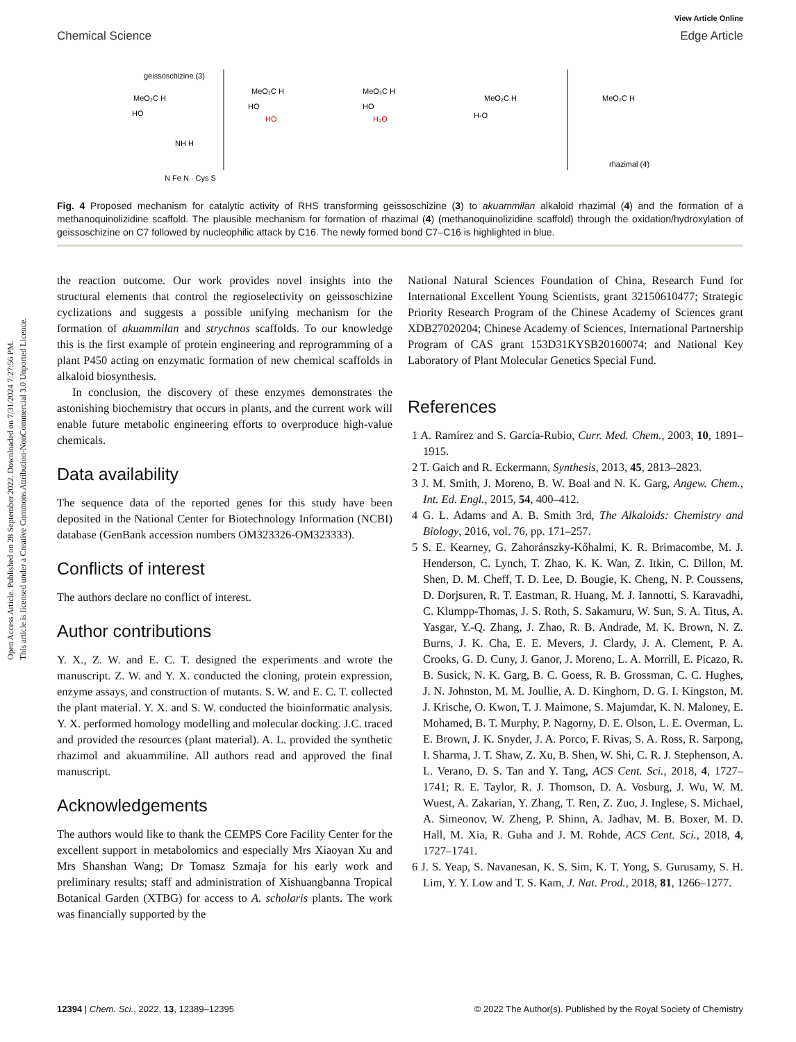Open Access Article. Published on 28 September 2022. Downloaded on 7/31/2024 7:27:56 PM.
This article is licensed under a Creative Commons Attribution-NonCommercial 3.0 Unported Licence.
Chemical Science
View Article Online
Edge Article
geissoschizine (3)
MeO₂C H
HO
NH H
N Fe N · Cys S
MeO₂C H
HO
HO
MeO₂C H
HO
H₂O
MeO₂C H
H-O
MeO₂C H
rhazimal (4)
Fig. 4 Proposed mechanism for catalytic activity of RHS transforming geissoschizine (3) to akuammilan alkaloid rhazimal (4) and the formation of a methanoquinolizidine scaffold. The plausible mechanism for formation of rhazimal (4) (methanoquinolizidine scaffold) through the oxidation/hydroxylation of geissoschizine on C7 followed by nucleophilic attack by C16. The newly formed bond C7–C16 is highlighted in blue.
the reaction outcome. Our work provides novel insights into the structural elements that control the regioselectivity on geissoschizine cyclizations and suggests a possible unifying mechanism for the formation of akuammilan and strychnos scaffolds. To our knowledge this is the first example of protein engineering and reprogramming of a plant P450 acting on enzymatic formation of new chemical scaffolds in alkaloid biosynthesis.
In conclusion, the discovery of these enzymes demonstrates the astonishing biochemistry that occurs in plants, and the current work will enable future metabolic engineering efforts to overproduce high-value chemicals.
Data availability
The sequence data of the reported genes for this study have been deposited in the National Center for Biotechnology Information (NCBI) database (GenBank accession numbers OM323326-OM323333).
Conflicts of interest
The authors declare no conflict of interest.
Author contributions
Y. X., Z. W. and E. C. T. designed the experiments and wrote the manuscript. Z. W. and Y. X. conducted the cloning, protein expression, enzyme assays, and construction of mutants. S. W. and E. C. T. collected the plant material. Y. X. and S. W. conducted the bioinformatic analysis. Y. X. performed homology modelling and molecular docking. J.C. traced and provided the resources (plant material). A. L. provided the synthetic rhazimol and akuammiline. All authors read and approved the final manuscript.
Acknowledgements
The authors would like to thank the CEMPS Core Facility Center for the excellent support in metabolomics and especially Mrs Xiaoyan Xu and Mrs Shanshan Wang; Dr Tomasz Szmaja for his early work and preliminary results; staff and administration of Xishuangbanna Tropical Botanical Garden (XTBG) for access to A. scholaris plants. The work was financially supported by the
National Natural Sciences Foundation of China, Research Fund for International Excellent Young Scientists, grant 32150610477; Strategic Priority Research Program of the Chinese Academy of Sciences grant XDB27020204; Chinese Academy of Sciences, International Partnership Program of CAS grant 153D31KYSB20160074; and National Key Laboratory of Plant Molecular Genetics Special Fund.
References
1 A. Ramírez and S. García-Rubio, Curr. Med. Chem., 2003, 10, 1891–1915.
2 T. Gaich and R. Eckermann, Synthesis, 2013, 45, 2813–2823.
3 J. M. Smith, J. Moreno, B. W. Boal and N. K. Garg, Angew. Chem., Int. Ed. Engl., 2015, 54, 400–412.
4 G. L. Adams and A. B. Smith 3rd, The Alkaloids: Chemistry and Biology, 2016, vol. 76, pp. 171–257.
5 S. E. Kearney, G. Zahoránszky-Kőhalmi, K. R. Brimacombe, M. J. Henderson, C. Lynch, T. Zhao, K. K. Wan, Z. Itkin, C. Dillon, M. Shen, D. M. Cheff, T. D. Lee, D. Bougie, K. Cheng, N. P. Coussens, D. Dorjsuren, R. T. Eastman, R. Huang, M. J. Iannotti, S. Karavadhi, C. Klumpp-Thomas, J. S. Roth, S. Sakamuru, W. Sun, S. A. Titus, A. Yasgar, Y.-Q. Zhang, J. Zhao, R. B. Andrade, M. K. Brown, N. Z. Burns, J. K. Cha, E. E. Mevers, J. Clardy, J. A. Clement, P. A. Crooks, G. D. Cuny, J. Ganor, J. Moreno, L. A. Morrill, E. Picazo, R. B. Susick, N. K. Garg, B. C. Goess, R. B. Grossman, C. C. Hughes, J. N. Johnston, M. M. Joullie, A. D. Kinghorn, D. G. I. Kingston, M. J. Krische, O. Kwon, T. J. Maimone, S. Majumdar, K. N. Maloney, E. Mohamed, B. T. Murphy, P. Nagorny, D. E. Olson, L. E. Overman, L. E. Brown, J. K. Snyder, J. A. Porco, F. Rivas, S. A. Ross, R. Sarpong, I. Sharma, J. T. Shaw, Z. Xu, B. Shen, W. Shi, C. R. J. Stephenson, A. L. Verano, D. S. Tan and Y. Tang, ACS Cent. Sci., 2018, 4, 1727–1741; R. E. Taylor, R. J. Thomson, D. A. Vosburg, J. Wu, W. M. Wuest, A. Zakarian, Y. Zhang, T. Ren, Z. Zuo, J. Inglese, S. Michael, A. Simeonov, W. Zheng, P. Shinn, A. Jadhav, M. B. Boxer, M. D. Hall, M. Xia, R. Guha and J. M. Rohde, ACS Cent. Sci., 2018, 4, 1727–1741.
6 J. S. Yeap, S. Navanesan, K. S. Sim, K. T. Yong, S. Gurusamy, S. H. Lim, Y. Y. Low and T. S. Kam, J. Nat. Prod., 2018, 81, 1266–1277.
12394 | Chem. Sci., 2022, 13, 12389–12395 © 2022 The Author(s). Published by the Royal Society of Chemistry